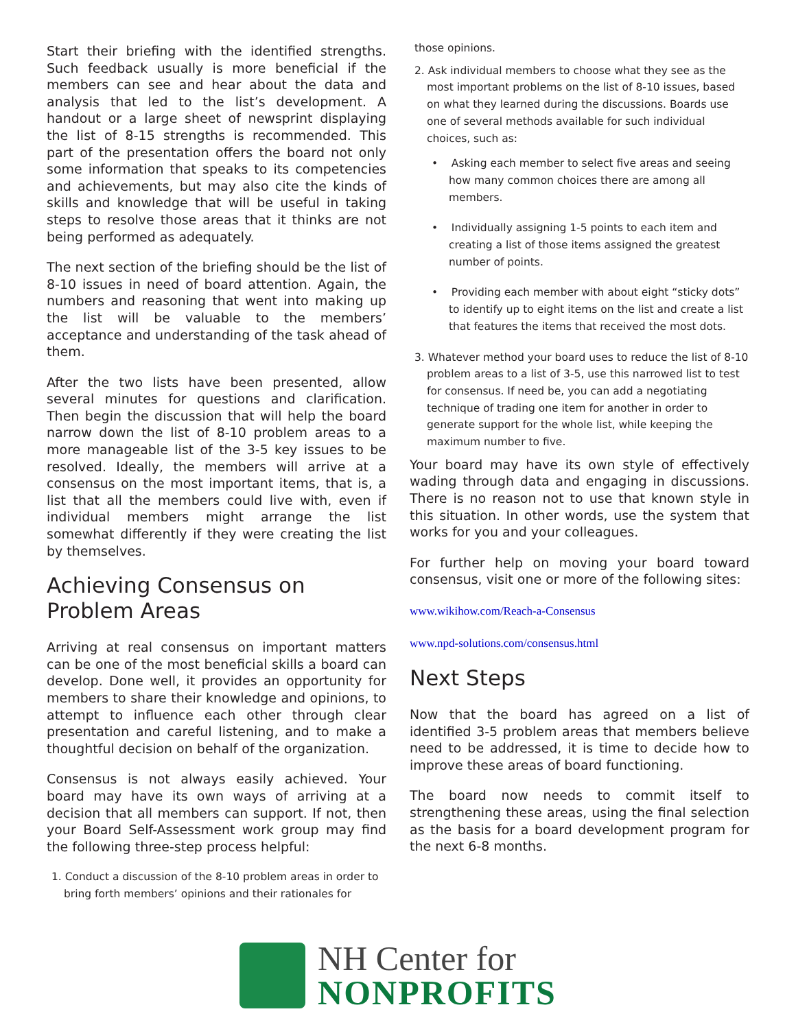Start their briefing with the identified strengths. Such feedback usually is more beneficial if the members can see and hear about the data and analysis that led to the list’s development. A handout or a large sheet of newsprint displaying the list of 8-15 strengths is recommended. This part of the presentation offers the board not only some information that speaks to its competencies and achievements, but may also cite the kinds of skills and knowledge that will be useful in taking steps to resolve those areas that it thinks are not being performed as adequately.
The next section of the briefing should be the list of 8-10 issues in need of board attention. Again, the numbers and reasoning that went into making up the list will be valuable to the members’ acceptance and understanding of the task ahead of them.
After the two lists have been presented, allow several minutes for questions and clarification. Then begin the discussion that will help the board narrow down the list of 8-10 problem areas to a more manageable list of the 3-5 key issues to be resolved. Ideally, the members will arrive at a consensus on the most important items, that is, a list that all the members could live with, even if individual members might arrange the list somewhat differently if they were creating the list by themselves.
Achieving Consensus on Problem Areas
Arriving at real consensus on important matters can be one of the most beneficial skills a board can develop. Done well, it provides an opportunity for members to share their knowledge and opinions, to attempt to influence each other through clear presentation and careful listening, and to make a thoughtful decision on behalf of the organization.
Consensus is not always easily achieved. Your board may have its own ways of arriving at a decision that all members can support. If not, then your Board Self-Assessment work group may find the following three-step process helpful:
1. Conduct a discussion of the 8-10 problem areas in order to bring forth members’ opinions and their rationales for
those opinions.
2. Ask individual members to choose what they see as the most important problems on the list of 8-10 issues, based on what they learned during the discussions. Boards use one of several methods available for such individual choices, such as:
• Asking each member to select five areas and seeing how many common choices there are among all members.
• Individually assigning 1-5 points to each item and creating a list of those items assigned the greatest number of points.
• Providing each member with about eight “sticky dots” to identify up to eight items on the list and create a list that features the items that received the most dots.
3. Whatever method your board uses to reduce the list of 8-10 problem areas to a list of 3-5, use this narrowed list to test for consensus. If need be, you can add a negotiating technique of trading one item for another in order to generate support for the whole list, while keeping the maximum number to five.
Your board may have its own style of effectively wading through data and engaging in discussions. There is no reason not to use that known style in this situation. In other words, use the system that works for you and your colleagues.
For further help on moving your board toward consensus, visit one or more of the following sites:
www.wikihow.com/Reach-a-Consensus
www.npd-solutions.com/consensus.html
Next Steps
Now that the board has agreed on a list of identified 3-5 problem areas that members believe need to be addressed, it is time to decide how to improve these areas of board functioning.
The board now needs to commit itself to strengthening these areas, using the final selection as the basis for a board development program for the next 6-8 months.
NH Center for
NONPROFITS